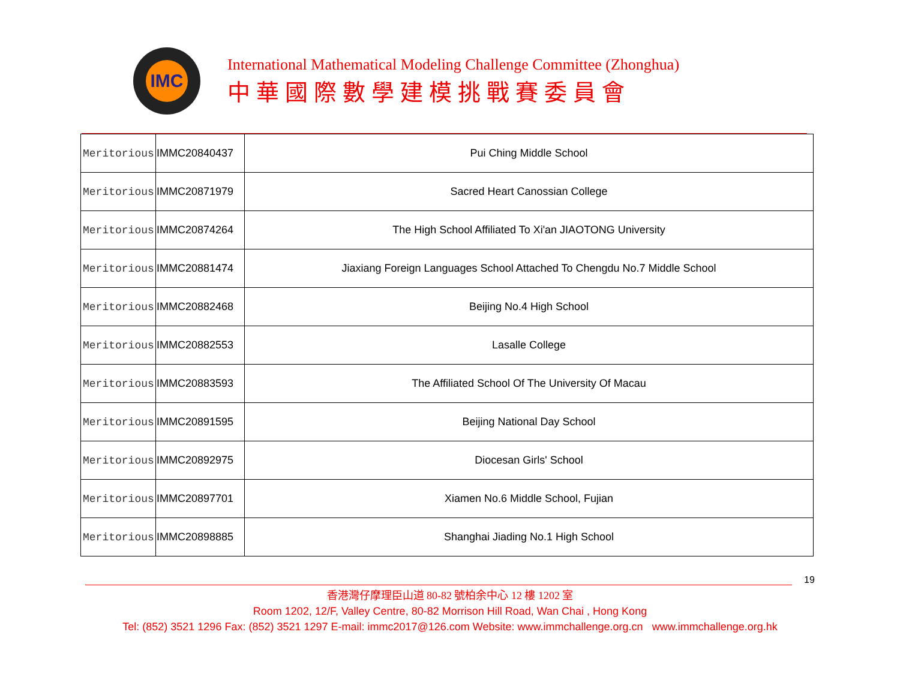IMC
International Mathematical Modeling Challenge Committee (Zhonghua)
中華國際數學建模挑戰賽委員會
| Meritorious | IMMC20840437 | Pui Ching Middle School |
| Meritorious | IMMC20871979 | Sacred Heart Canossian College |
| Meritorious | IMMC20874264 | The High School Affiliated To Xi'an JIAOTONG University |
| Meritorious | IMMC20881474 | Jiaxiang Foreign Languages School Attached To Chengdu No.7 Middle School |
| Meritorious | IMMC20882468 | Beijing No.4 High School |
| Meritorious | IMMC20882553 | Lasalle College |
| Meritorious | IMMC20883593 | The Affiliated School Of The University Of Macau |
| Meritorious | IMMC20891595 | Beijing National Day School |
| Meritorious | IMMC20892975 | Diocesan Girls' School |
| Meritorious | IMMC20897701 | Xiamen No.6 Middle School, Fujian |
| Meritorious | IMMC20898885 | Shanghai Jiading No.1 High School |
19
香港灣仔摩理臣山道 80-82 號柏余中心 12 樓 1202 室
Room 1202, 12/F, Valley Centre, 80-82 Morrison Hill Road, Wan Chai , Hong Kong
Tel: (852) 3521 1296 Fax: (852) 3521 1297 E-mail: immc2017@126.com Website: www.immchallenge.org.cn www.immchallenge.org.hk